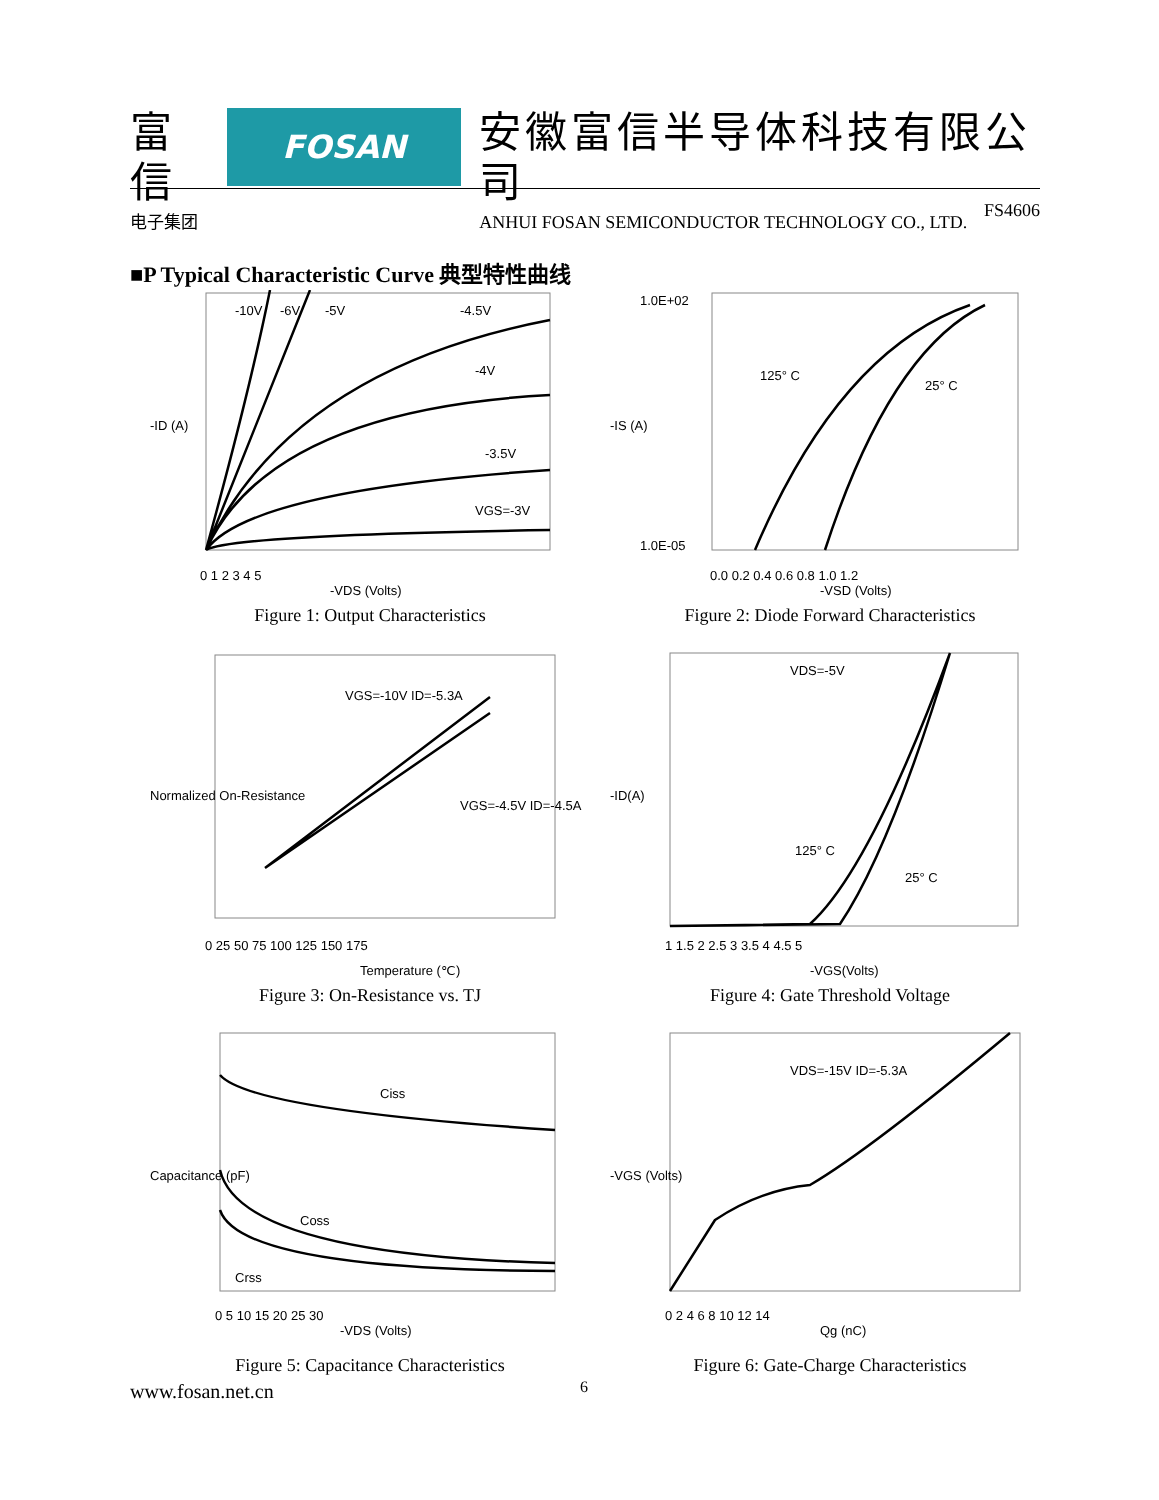富信
电子集团
FOSAN
安徽富信半导体科技有限公司
ANHUI FOSAN SEMICONDUCTOR TECHNOLOGY CO., LTD.
FS4606
■P Typical Characteristic Curve 典型特性曲线
-10V
-6V
-5V
-4.5V
-4V
-3.5V
VGS=-3V
0 1 2 3 4 5
-VDS (Volts)
-ID (A)
Figure 1: Output Characteristics
125° C
25° C
1.0E+02
1.0E-05
0.0 0.2 0.4 0.6 0.8 1.0 1.2
-VSD (Volts)
-IS (A)
Figure 2: Diode Forward Characteristics
VGS=-10V ID=-5.3A
VGS=-4.5V ID=-4.5A
0 25 50 75 100 125 150 175
Temperature (℃)
Normalized On-Resistance
Figure 3: On-Resistance vs. TJ
VDS=-5V
125° C
25° C
1 1.5 2 2.5 3 3.5 4 4.5 5
-VGS(Volts)
-ID(A)
Figure 4: Gate Threshold Voltage
Ciss
Coss
Crss
0 5 10 15 20 25 30
-VDS (Volts)
Capacitance (pF)
Figure 5: Capacitance Characteristics
VDS=-15V ID=-5.3A
0 2 4 6 8 10 12 14
Qg (nC)
-VGS (Volts)
Figure 6: Gate-Charge Characteristics
www.fosan.net.cn 6